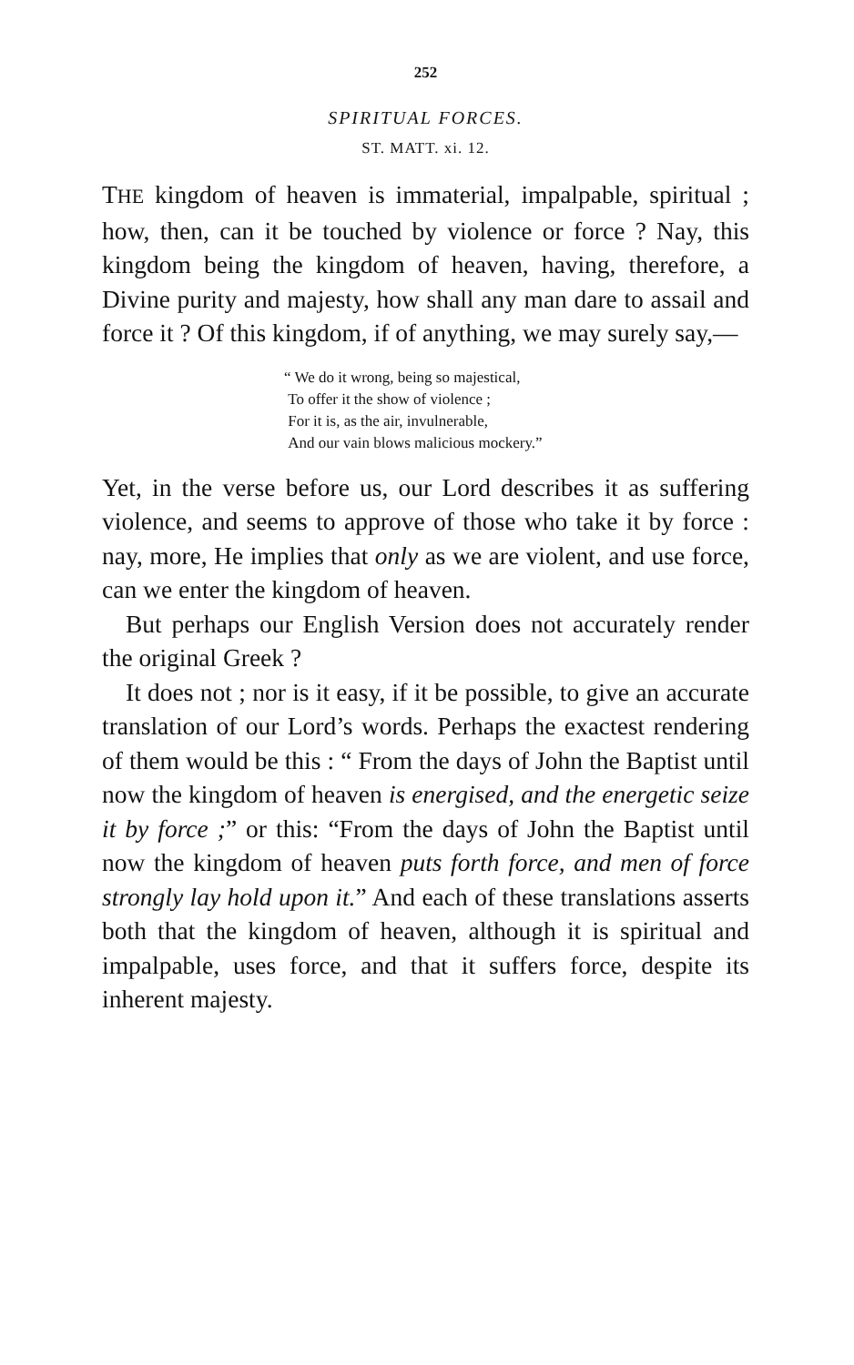252
SPIRITUAL FORCES.
ST. MATT. xi. 12.
THE kingdom of heaven is immaterial, impalpable, spiritual ; how, then, can it be touched by violence or force ? Nay, this kingdom being the kingdom of heaven, having, therefore, a Divine purity and majesty, how shall any man dare to assail and force it ? Of this kingdom, if of anything, we may surely say,—
“ We do it wrong, being so majestical,
To offer it the show of violence ;
For it is, as the air, invulnerable,
And our vain blows malicious mockery.”
Yet, in the verse before us, our Lord describes it as suffering violence, and seems to approve of those who take it by force : nay, more, He implies that only as we are violent, and use force, can we enter the kingdom of heaven.
But perhaps our English Version does not accurately render the original Greek ?
It does not ; nor is it easy, if it be possible, to give an accurate translation of our Lord’s words. Perhaps the exactest rendering of them would be this : “ From the days of John the Baptist until now the kingdom of heaven is energised, and the energetic seize it by force ;” or this: “From the days of John the Baptist until now the kingdom of heaven puts forth force, and men of force strongly lay hold upon it.” And each of these translations asserts both that the kingdom of heaven, although it is spiritual and impalpable, uses force, and that it suffers force, despite its inherent majesty.